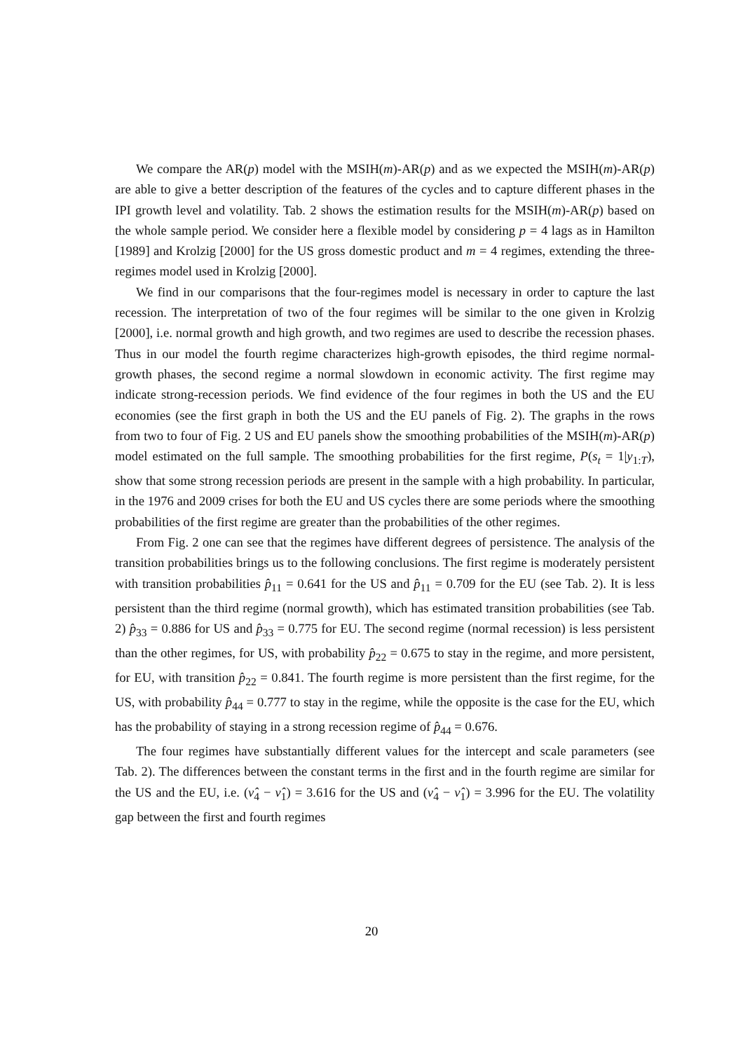We compare the AR(p) model with the MSIH(m)-AR(p) and as we expected the MSIH(m)-AR(p) are able to give a better description of the features of the cycles and to capture different phases in the IPI growth level and volatility. Tab. 2 shows the estimation results for the MSIH(m)-AR(p) based on the whole sample period. We consider here a flexible model by considering p = 4 lags as in Hamilton [1989] and Krolzig [2000] for the US gross domestic product and m = 4 regimes, extending the three-regimes model used in Krolzig [2000].
We find in our comparisons that the four-regimes model is necessary in order to capture the last recession. The interpretation of two of the four regimes will be similar to the one given in Krolzig [2000], i.e. normal growth and high growth, and two regimes are used to describe the recession phases. Thus in our model the fourth regime characterizes high-growth episodes, the third regime normal-growth phases, the second regime a normal slowdown in economic activity. The first regime may indicate strong-recession periods. We find evidence of the four regimes in both the US and the EU economies (see the first graph in both the US and the EU panels of Fig. 2). The graphs in the rows from two to four of Fig. 2 US and EU panels show the smoothing probabilities of the MSIH(m)-AR(p) model estimated on the full sample. The smoothing probabilities for the first regime, P(s<sub>t</sub> = 1|y<sub>1:T</sub>), show that some strong recession periods are present in the sample with a high probability. In particular, in the 1976 and 2009 crises for both the EU and US cycles there are some periods where the smoothing probabilities of the first regime are greater than the probabilities of the other regimes.
From Fig. 2 one can see that the regimes have different degrees of persistence. The analysis of the transition probabilities brings us to the following conclusions. The first regime is moderately persistent with transition probabilities p̂<sub>11</sub> = 0.641 for the US and p̂<sub>11</sub> = 0.709 for the EU (see Tab. 2). It is less persistent than the third regime (normal growth), which has estimated transition probabilities (see Tab. 2) p̂<sub>33</sub> = 0.886 for US and p̂<sub>33</sub> = 0.775 for EU. The second regime (normal recession) is less persistent than the other regimes, for US, with probability p̂<sub>22</sub> = 0.675 to stay in the regime, and more persistent, for EU, with transition p̂<sub>22</sub> = 0.841. The fourth regime is more persistent than the first regime, for the US, with probability p̂<sub>44</sub> = 0.777 to stay in the regime, while the opposite is the case for the EU, which has the probability of staying in a strong recession regime of p̂<sub>44</sub> = 0.676.
The four regimes have substantially different values for the intercept and scale parameters (see Tab. 2). The differences between the constant terms in the first and in the fourth regime are similar for the US and the EU, i.e. (ν̂<sub>4</sub> − ν̂<sub>1</sub>) = 3.616 for the US and (ν̂<sub>4</sub> − ν̂<sub>1</sub>) = 3.996 for the EU. The volatility gap between the first and fourth regimes
20